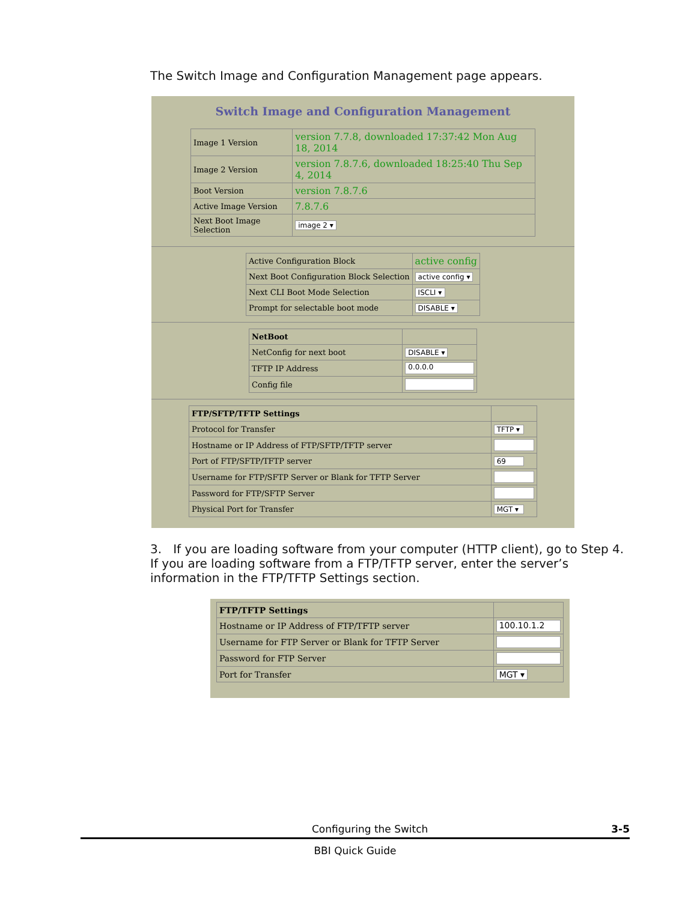The Switch Image and Configuration Management page appears.
Switch Image and Configuration Management
| Image 1 Version | version 7.7.8, downloaded 17:37:42 Mon Aug 18, 2014 |
| Image 2 Version | version 7.8.7.6, downloaded 18:25:40 Thu Sep 4, 2014 |
| Boot Version | version 7.8.7.6 |
| Active Image Version | 7.8.7.6 |
| Next Boot Image Selection | image 2 ▾ |
| Active Configuration Block | active config |
| Next Boot Configuration Block Selection | active config ▾ |
| Next CLI Boot Mode Selection | ISCLI ▾ |
| Prompt for selectable boot mode | DISABLE ▾ |
| NetBoot | |
| NetConfig for next boot | DISABLE ▾ |
| TFTP IP Address | 0.0.0.0 |
| Config file | |
| FTP/SFTP/TFTP Settings | |
| Protocol for Transfer | TFTP ▾ |
| Hostname or IP Address of FTP/SFTP/TFTP server | |
| Port of FTP/SFTP/TFTP server | 69 |
| Username for FTP/SFTP Server or Blank for TFTP Server | |
| Password for FTP/SFTP Server | |
| Physical Port for Transfer | MGT ▾ |
3. If you are loading software from your computer (HTTP client), go to Step 4.
If you are loading software from a FTP/TFTP server, enter the server’s
information in the FTP/TFTP Settings section.
| FTP/TFTP Settings | |
| Hostname or IP Address of FTP/TFTP server | 100.10.1.2 |
| Username for FTP Server or Blank for TFTP Server | |
| Password for FTP Server | |
| Port for Transfer | MGT ▾ |
Configuring the Switch 3-5
BBI Quick Guide